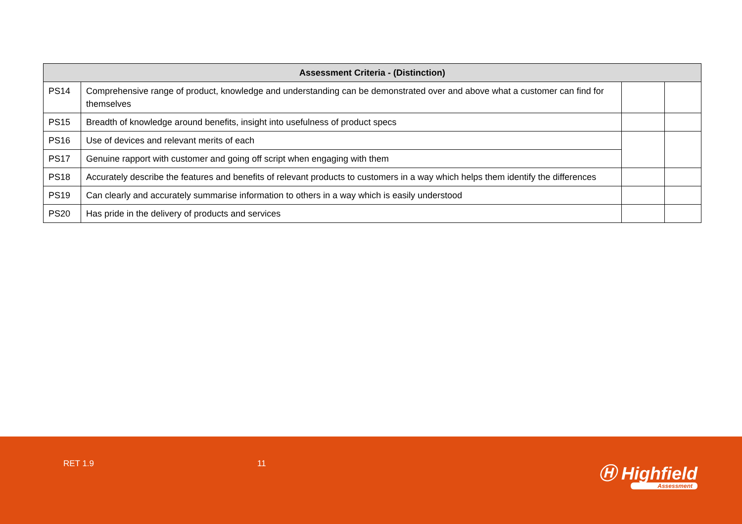| Assessment Criteria - (Distinction) | | | |
| --- | --- | --- | --- |
| PS14 | Comprehensive range of product, knowledge and understanding can be demonstrated over and above what a customer can find for themselves | | |
| PS15 | Breadth of knowledge around benefits, insight into usefulness of product specs | | |
| PS16 | Use of devices and relevant merits of each | | |
| PS17 | Genuine rapport with customer and going off script when engaging with them | | |
| PS18 | Accurately describe the features and benefits of relevant products to customers in a way which helps them identify the differences | | |
| PS19 | Can clearly and accurately summarise information to others in a way which is easily understood | | |
| PS20 | Has pride in the delivery of products and services | | |
RET 1.9 11 Ⓗ Highfield
Assessment